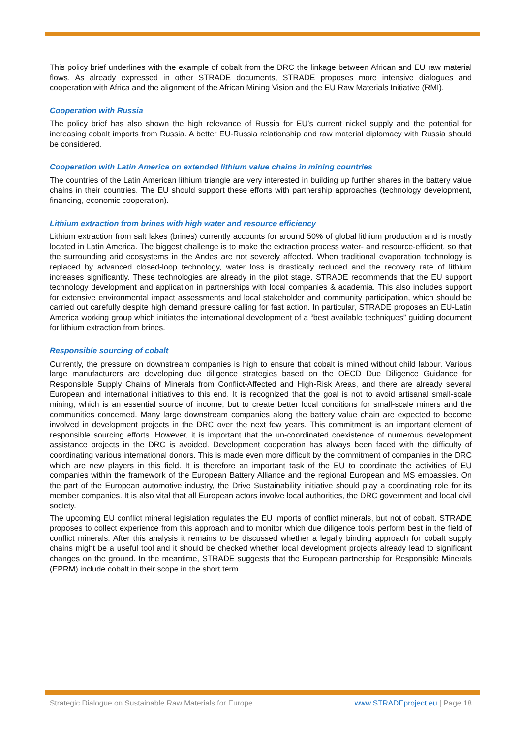This policy brief underlines with the example of cobalt from the DRC the linkage between African and EU raw material flows. As already expressed in other STRADE documents, STRADE proposes more intensive dialogues and cooperation with Africa and the alignment of the African Mining Vision and the EU Raw Materials Initiative (RMI).
Cooperation with Russia
The policy brief has also shown the high relevance of Russia for EU’s current nickel supply and the potential for increasing cobalt imports from Russia. A better EU-Russia relationship and raw material diplomacy with Russia should be considered.
Cooperation with Latin America on extended lithium value chains in mining countries
The countries of the Latin American lithium triangle are very interested in building up further shares in the battery value chains in their countries. The EU should support these efforts with partnership approaches (technology development, financing, economic cooperation).
Lithium extraction from brines with high water and resource efficiency
Lithium extraction from salt lakes (brines) currently accounts for around 50% of global lithium production and is mostly located in Latin America. The biggest challenge is to make the extraction process water- and resource-efficient, so that the surrounding arid ecosystems in the Andes are not severely affected. When traditional evaporation technology is replaced by advanced closed-loop technology, water loss is drastically reduced and the recovery rate of lithium increases significantly. These technologies are already in the pilot stage. STRADE recommends that the EU support technology development and application in partnerships with local companies & academia. This also includes support for extensive environmental impact assessments and local stakeholder and community participation, which should be carried out carefully despite high demand pressure calling for fast action. In particular, STRADE proposes an EU-Latin America working group which initiates the international development of a “best available techniques” guiding document for lithium extraction from brines.
Responsible sourcing of cobalt
Currently, the pressure on downstream companies is high to ensure that cobalt is mined without child labour. Various large manufacturers are developing due diligence strategies based on the OECD Due Diligence Guidance for Responsible Supply Chains of Minerals from Conflict-Affected and High-Risk Areas, and there are already several European and international initiatives to this end. It is recognized that the goal is not to avoid artisanal small-scale mining, which is an essential source of income, but to create better local conditions for small-scale miners and the communities concerned. Many large downstream companies along the battery value chain are expected to become involved in development projects in the DRC over the next few years. This commitment is an important element of responsible sourcing efforts. However, it is important that the un-coordinated coexistence of numerous development assistance projects in the DRC is avoided. Development cooperation has always been faced with the difficulty of coordinating various international donors. This is made even more difficult by the commitment of companies in the DRC which are new players in this field. It is therefore an important task of the EU to coordinate the activities of EU companies within the framework of the European Battery Alliance and the regional European and MS embassies. On the part of the European automotive industry, the Drive Sustainability initiative should play a coordinating role for its member companies. It is also vital that all European actors involve local authorities, the DRC government and local civil society.
The upcoming EU conflict mineral legislation regulates the EU imports of conflict minerals, but not of cobalt. STRADE proposes to collect experience from this approach and to monitor which due diligence tools perform best in the field of conflict minerals. After this analysis it remains to be discussed whether a legally binding approach for cobalt supply chains might be a useful tool and it should be checked whether local development projects already lead to significant changes on the ground. In the meantime, STRADE suggests that the European partnership for Responsible Minerals (EPRM) include cobalt in their scope in the short term.
Strategic Dialogue on Sustainable Raw Materials for Europe www.STRADEproject.eu | Page 18